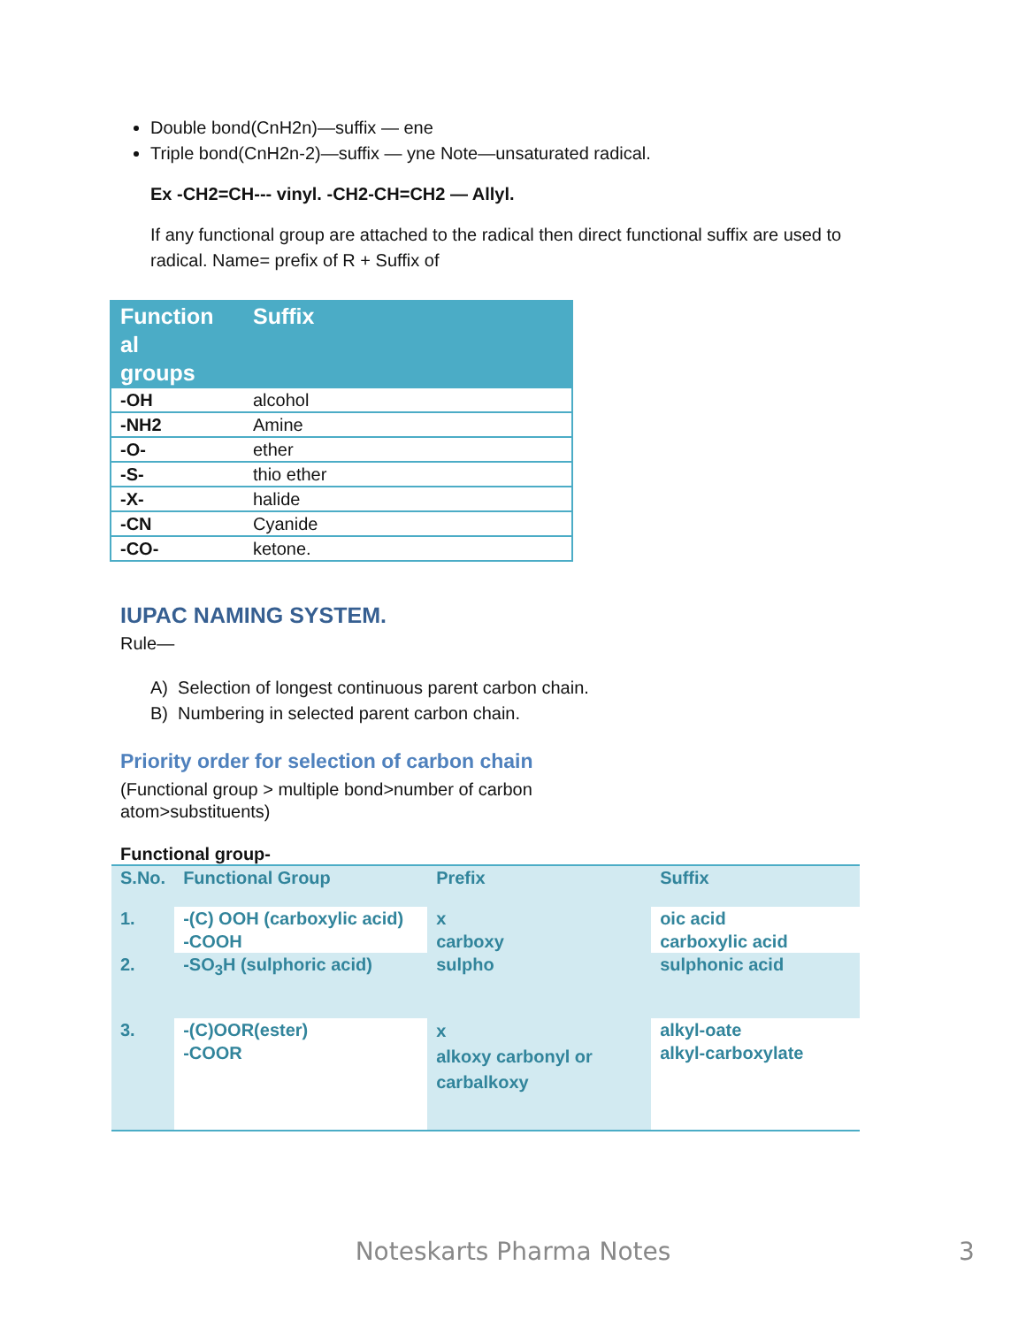Double bond(CnH2n)—suffix — ene
Triple bond(CnH2n-2)—suffix — yne Note—unsaturated radical.
Ex -CH2=CH--- vinyl. -CH2-CH=CH2 — Allyl.
If any functional group are attached to the radical then direct functional suffix are used to radical. Name= prefix of R + Suffix of
| Function al groups | Suffix |
| --- | --- |
| -OH | alcohol |
| -NH2 | Amine |
| -O- | ether |
| -S- | thio ether |
| -X- | halide |
| -CN | Cyanide |
| -CO- | ketone. |
IUPAC NAMING SYSTEM.
Rule—
A) Selection of longest continuous parent carbon chain.
B) Numbering in selected parent carbon chain.
Priority order for selection of carbon chain
(Functional group > multiple bond>number of carbon atom>substituents)
Functional group-
| S.No. | Functional Group | Prefix | Suffix |
| --- | --- | --- | --- |
| 1. | -(C) OOH (carboxylic acid) -COOH | x carboxy | oic acid carboxylic acid |
| 2. | -SO<sub>3</sub>H (sulphoric acid) | sulpho | sulphonic acid |
| 3. | -(C)OOR(ester) -COOR | x alkoxy carbonyl or carbalkoxy | alkyl-oate alkyl-carboxylate |
Noteskarts Pharma Notes 3